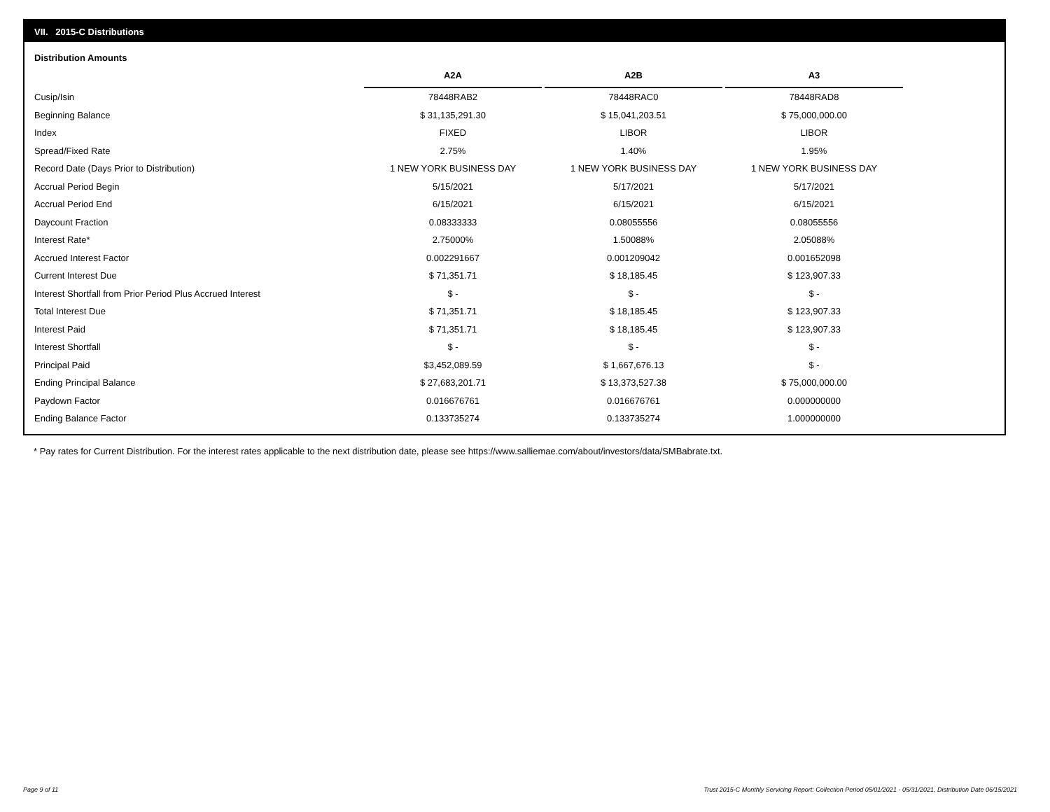VII. 2015-C Distributions
Distribution Amounts
| | A2A | A2B | A3 |
| Cusip/Isin | 78448RAB2 | 78448RAC0 | 78448RAD8 |
| Beginning Balance | $ 31,135,291.30 | $ 15,041,203.51 | $ 75,000,000.00 |
| Index | FIXED | LIBOR | LIBOR |
| Spread/Fixed Rate | 2.75% | 1.40% | 1.95% |
| Record Date (Days Prior to Distribution) | 1 NEW YORK BUSINESS DAY | 1 NEW YORK BUSINESS DAY | 1 NEW YORK BUSINESS DAY |
| Accrual Period Begin | 5/15/2021 | 5/17/2021 | 5/17/2021 |
| Accrual Period End | 6/15/2021 | 6/15/2021 | 6/15/2021 |
| Daycount Fraction | 0.08333333 | 0.08055556 | 0.08055556 |
| Interest Rate* | 2.75000% | 1.50088% | 2.05088% |
| Accrued Interest Factor | 0.002291667 | 0.001209042 | 0.001652098 |
| Current Interest Due | $ 71,351.71 | $ 18,185.45 | $ 123,907.33 |
| Interest Shortfall from Prior Period Plus Accrued Interest | $ - | $ - | $ - |
| Total Interest Due | $ 71,351.71 | $ 18,185.45 | $ 123,907.33 |
| Interest Paid | $ 71,351.71 | $ 18,185.45 | $ 123,907.33 |
| Interest Shortfall | $ - | $ - | $ - |
| Principal Paid | $3,452,089.59 | $ 1,667,676.13 | $ - |
| Ending Principal Balance | $ 27,683,201.71 | $ 13,373,527.38 | $ 75,000,000.00 |
| Paydown Factor | 0.016676761 | 0.016676761 | 0.000000000 |
| Ending Balance Factor | 0.133735274 | 0.133735274 | 1.000000000 |
* Pay rates for Current Distribution. For the interest rates applicable to the next distribution date, please see https://www.salliemae.com/about/investors/data/SMBabrate.txt.
Page 9 of 11
Trust 2015-C Monthly Servicing Report: Collection Period 05/01/2021 - 05/31/2021, Distribution Date 06/15/2021